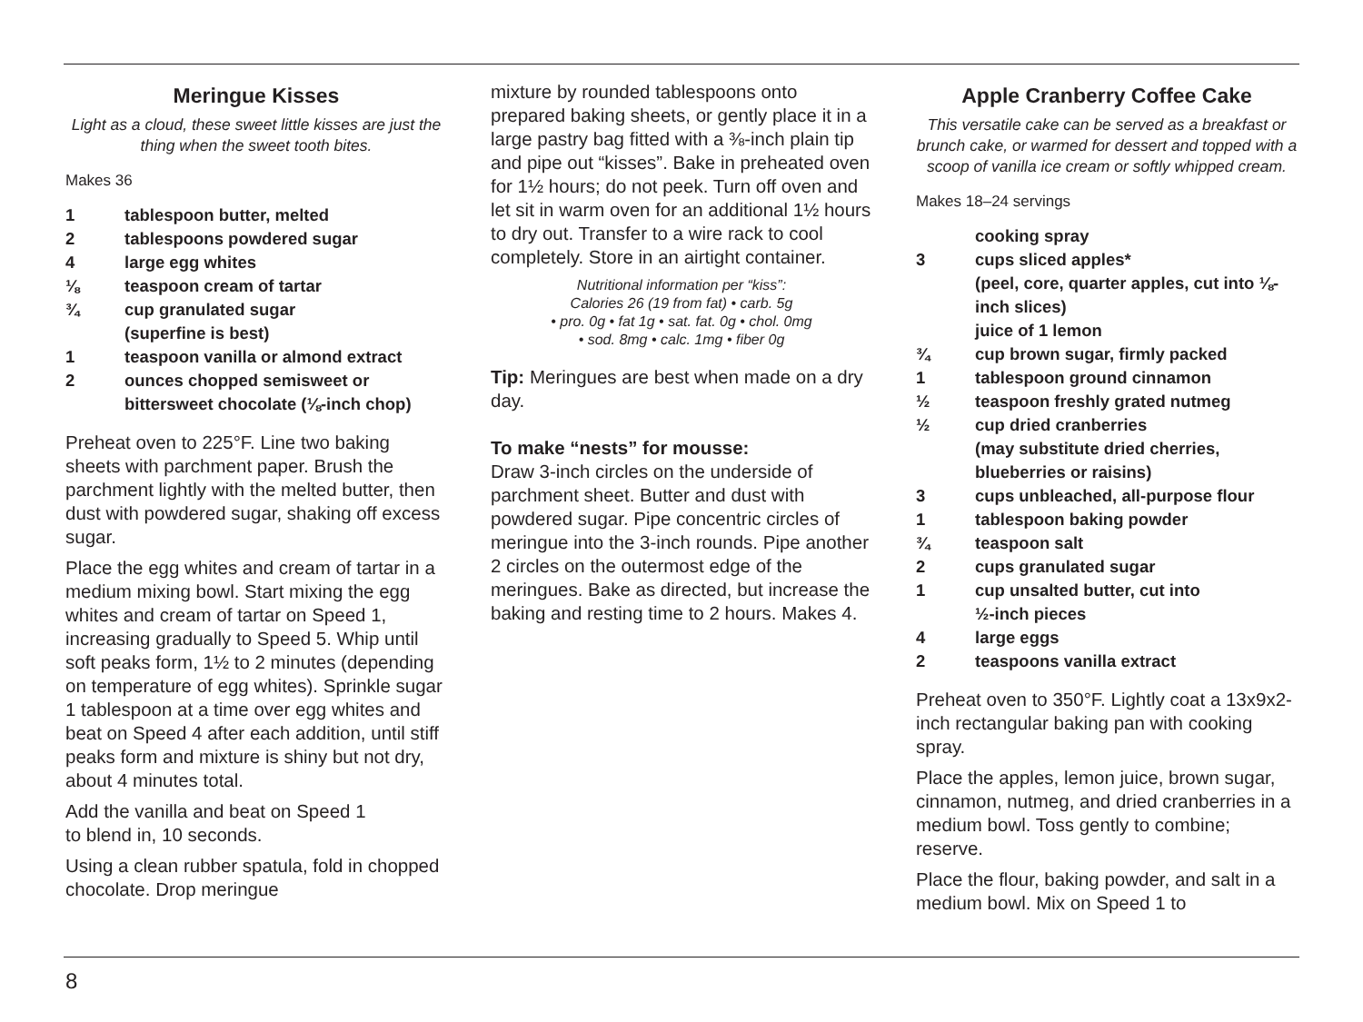Meringue Kisses
Light as a cloud, these sweet little kisses are just the thing when the sweet tooth bites.
Makes 36
1 tablespoon butter, melted
2 tablespoons powdered sugar
4 large egg whites
⅛ teaspoon cream of tartar
¾ cup granulated sugar
(superfine is best)
1 teaspoon vanilla or almond extract
2 ounces chopped semisweet or bittersweet chocolate (⅛-inch chop)
Preheat oven to 225°F. Line two baking sheets with parchment paper. Brush the parchment lightly with the melted butter, then dust with powdered sugar, shaking off excess sugar.
Place the egg whites and cream of tartar in a medium mixing bowl. Start mixing the egg whites and cream of tartar on Speed 1, increasing gradually to Speed 5. Whip until soft peaks form, 1½ to 2 minutes (depending on temperature of egg whites). Sprinkle sugar 1 tablespoon at a time over egg whites and beat on Speed 4 after each addition, until stiff peaks form and mixture is shiny but not dry, about 4 minutes total.
Add the vanilla and beat on Speed 1
to blend in, 10 seconds.
Using a clean rubber spatula, fold in chopped chocolate. Drop meringue
mixture by rounded tablespoons onto prepared baking sheets, or gently place it in a large pastry bag fitted with a ⅜-inch plain tip and pipe out “kisses”. Bake in preheated oven for 1½ hours; do not peek. Turn off oven and let sit in warm oven for an additional 1½ hours to dry out. Transfer to a wire rack to cool completely. Store in an airtight container.
Nutritional information per “kiss”:
Calories 26 (19 from fat) • carb. 5g
• pro. 0g • fat 1g • sat. fat. 0g • chol. 0mg
• sod. 8mg • calc. 1mg • fiber 0g
Tip: Meringues are best when made on a dry day.
To make “nests” for mousse:
Draw 3-inch circles on the underside of parchment sheet. Butter and dust with powdered sugar. Pipe concentric circles of meringue into the 3-inch rounds. Pipe another 2 circles on the outermost edge of the meringues. Bake as directed, but increase the baking and resting time to 2 hours. Makes 4.
Apple Cranberry Coffee Cake
This versatile cake can be served as a breakfast or brunch cake, or warmed for dessert and topped with a scoop of vanilla ice cream or softly whipped cream.
Makes 18–24 servings
cooking spray
3 cups sliced apples*
(peel, core, quarter apples, cut into ⅛-inch slices)
juice of 1 lemon
¾ cup brown sugar, firmly packed
1 tablespoon ground cinnamon
½ teaspoon freshly grated nutmeg
½ cup dried cranberries
(may substitute dried cherries, blueberries or raisins)
3 cups unbleached, all-purpose flour
1 tablespoon baking powder
¾ teaspoon salt
2 cups granulated sugar
1 cup unsalted butter, cut into
½-inch pieces
4 large eggs
2 teaspoons vanilla extract
Preheat oven to 350°F. Lightly coat a 13x9x2-inch rectangular baking pan with cooking spray.
Place the apples, lemon juice, brown sugar, cinnamon, nutmeg, and dried cranberries in a medium bowl. Toss gently to combine; reserve.
Place the flour, baking powder, and salt in a medium bowl. Mix on Speed 1 to
8